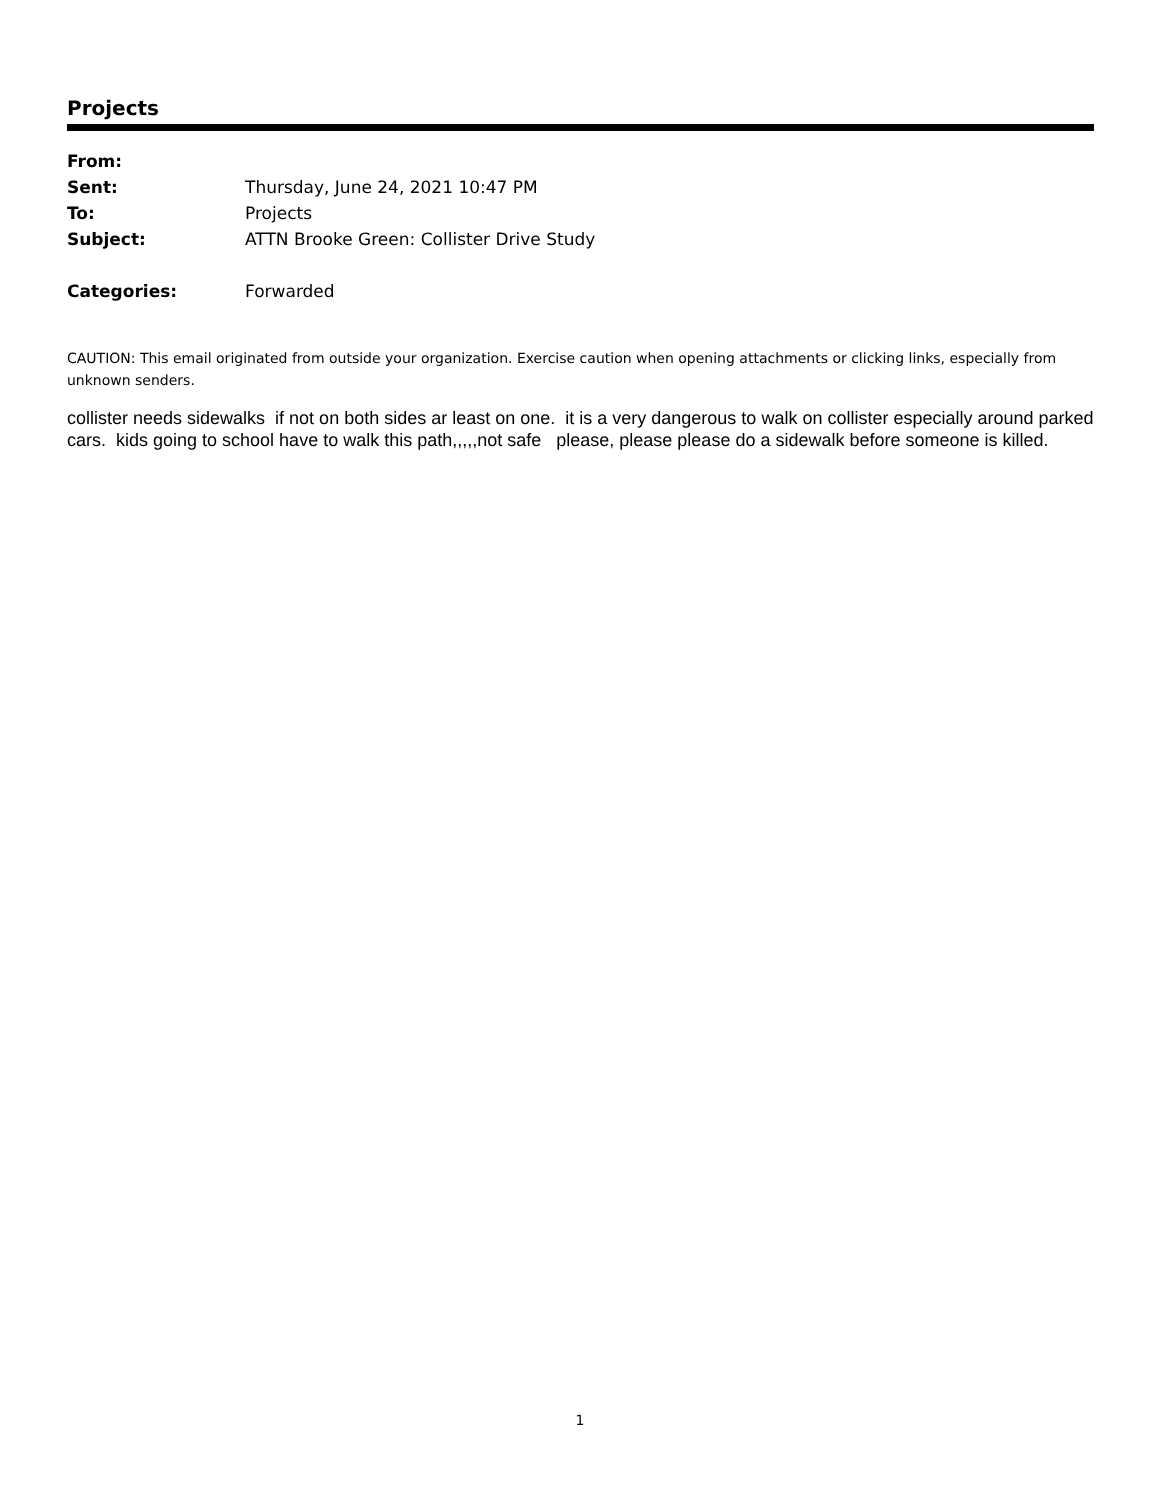Projects
| From: | |
| Sent: | Thursday, June 24, 2021 10:47 PM |
| To: | Projects |
| Subject: | ATTN Brooke Green: Collister Drive Study |
| Categories: | Forwarded |
CAUTION: This email originated from outside your organization. Exercise caution when opening attachments or clicking links, especially from unknown senders.
collister needs sidewalks if not on both sides ar least on one. it is a very dangerous to walk on collister especially around parked cars. kids going to school have to walk this path,,,,,not safe please, please please do a sidewalk before someone is killed.
1